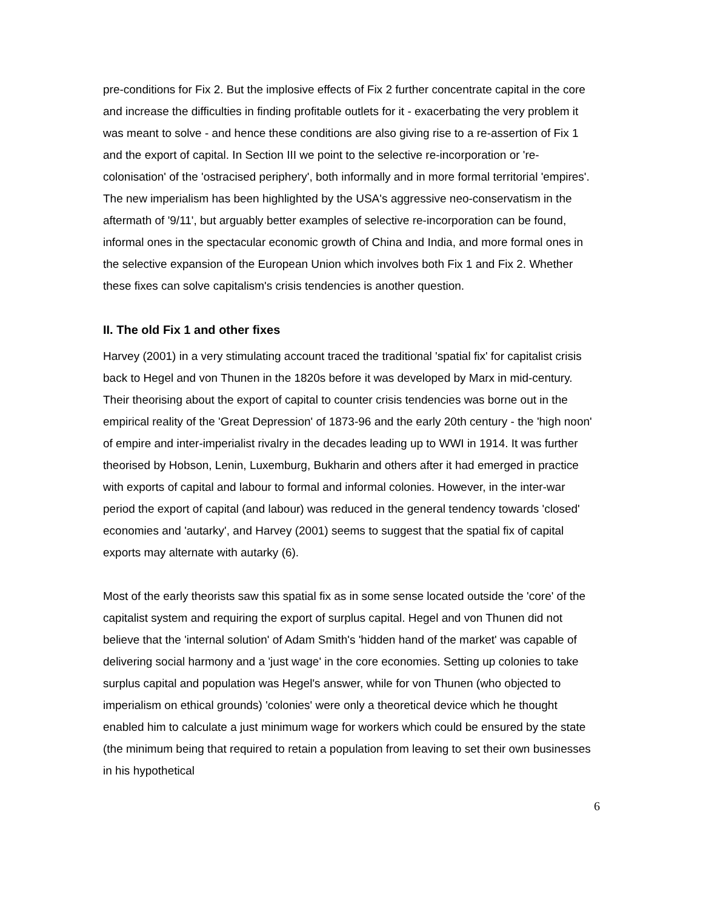pre-conditions for Fix 2. But the implosive effects of Fix 2 further concentrate capital in the core and increase the difficulties in finding profitable outlets for it - exacerbating the very problem it was meant to solve - and hence these conditions are also giving rise to a re-assertion of Fix 1 and the export of capital. In Section III we point to the selective re-incorporation or 're-colonisation' of the 'ostracised periphery', both informally and in more formal territorial 'empires'. The new imperialism has been highlighted by the USA's aggressive neo-conservatism in the aftermath of '9/11', but arguably better examples of selective re-incorporation can be found, informal ones in the spectacular economic growth of China and India, and more formal ones in the selective expansion of the European Union which involves both Fix 1 and Fix 2. Whether these fixes can solve capitalism's crisis tendencies is another question.
II. The old Fix 1 and other fixes
Harvey (2001) in a very stimulating account traced the traditional 'spatial fix' for capitalist crisis back to Hegel and von Thunen in the 1820s before it was developed by Marx in mid-century. Their theorising about the export of capital to counter crisis tendencies was borne out in the empirical reality of the 'Great Depression' of 1873-96 and the early 20th century - the 'high noon' of empire and inter-imperialist rivalry in the decades leading up to WWI in 1914. It was further theorised by Hobson, Lenin, Luxemburg, Bukharin and others after it had emerged in practice with exports of capital and labour to formal and informal colonies. However, in the inter-war period the export of capital (and labour) was reduced in the general tendency towards 'closed' economies and 'autarky', and Harvey (2001) seems to suggest that the spatial fix of capital exports may alternate with autarky (6).
Most of the early theorists saw this spatial fix as in some sense located outside the 'core' of the capitalist system and requiring the export of surplus capital. Hegel and von Thunen did not believe that the 'internal solution' of Adam Smith's 'hidden hand of the market' was capable of delivering social harmony and a 'just wage' in the core economies. Setting up colonies to take surplus capital and population was Hegel's answer, while for von Thunen (who objected to imperialism on ethical grounds) 'colonies' were only a theoretical device which he thought enabled him to calculate a just minimum wage for workers which could be ensured by the state (the minimum being that required to retain a population from leaving to set their own businesses in his hypothetical
6